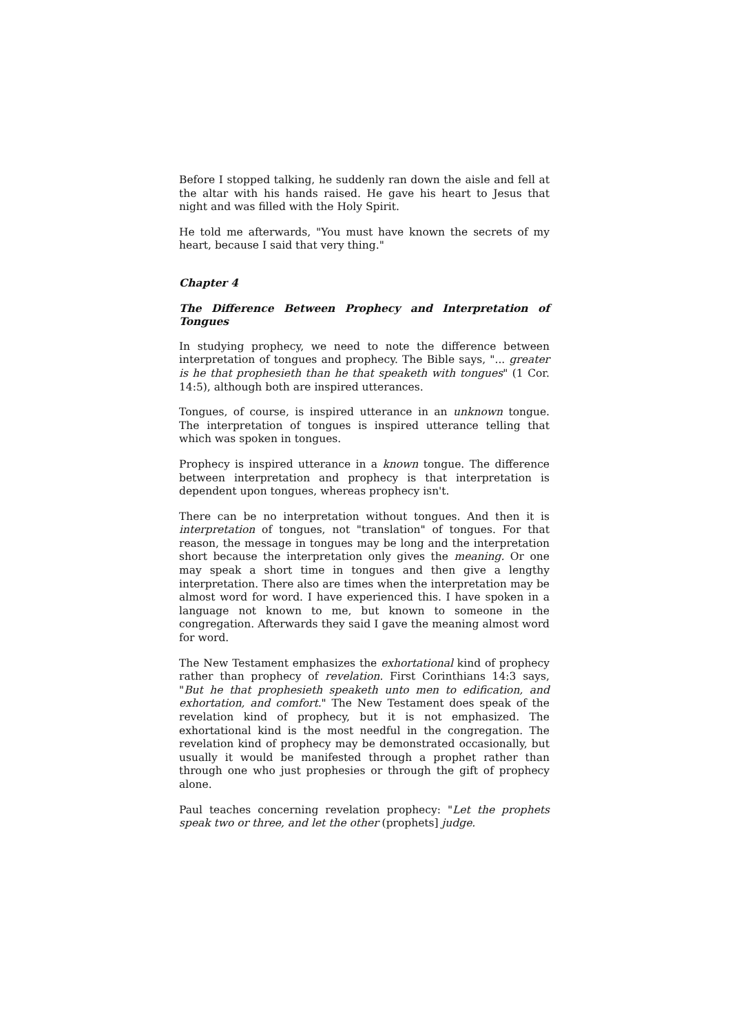Before I stopped talking, he suddenly ran down the aisle and fell at the altar with his hands raised. He gave his heart to Jesus that night and was filled with the Holy Spirit.
He told me afterwards, "You must have known the secrets of my heart, because I said that very thing."
Chapter 4
The Difference Between Prophecy and Interpretation of Tongues
In studying prophecy, we need to note the difference between interpretation of tongues and prophecy. The Bible says, "... greater is he that prophesieth than he that speaketh with tongues" (1 Cor. 14:5), although both are inspired utterances.
Tongues, of course, is inspired utterance in an unknown tongue. The interpretation of tongues is inspired utterance telling that which was spoken in tongues.
Prophecy is inspired utterance in a known tongue. The difference between interpretation and prophecy is that interpretation is dependent upon tongues, whereas prophecy isn't.
There can be no interpretation without tongues. And then it is interpretation of tongues, not "translation" of tongues. For that reason, the message in tongues may be long and the interpretation short because the interpretation only gives the meaning. Or one may speak a short time in tongues and then give a lengthy interpretation. There also are times when the interpretation may be almost word for word. I have experienced this. I have spoken in a language not known to me, but known to someone in the congregation. Afterwards they said I gave the meaning almost word for word.
The New Testament emphasizes the exhortational kind of prophecy rather than prophecy of revelation. First Corinthians 14:3 says, "But he that prophesieth speaketh unto men to edification, and exhortation, and comfort." The New Testament does speak of the revelation kind of prophecy, but it is not emphasized. The exhortational kind is the most needful in the congregation. The revelation kind of prophecy may be demonstrated occasionally, but usually it would be manifested through a prophet rather than through one who just prophesies or through the gift of prophecy alone.
Paul teaches concerning revelation prophecy: "Let the prophets speak two or three, and let the other (prophets] judge.